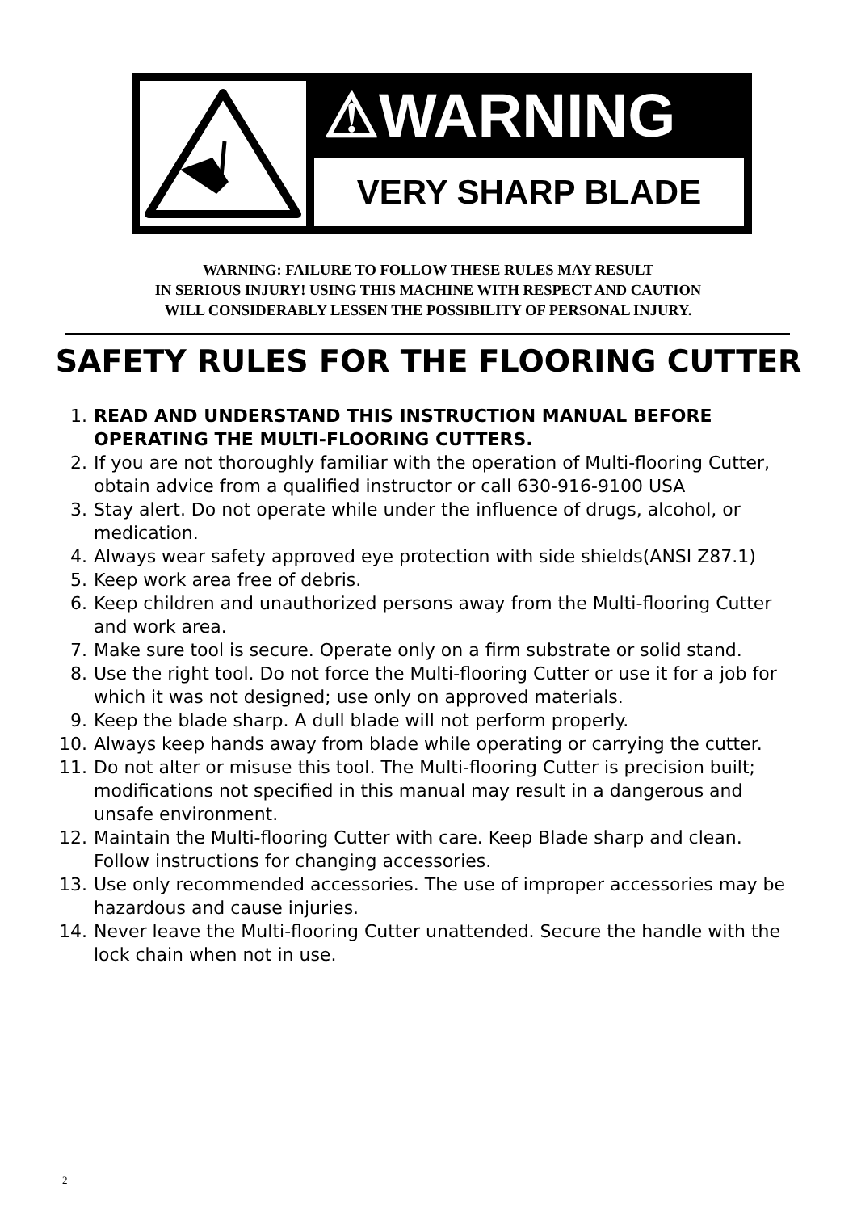⚠WARNING
VERY SHARP BLADE
WARNING: FAILURE TO FOLLOW THESE RULES MAY RESULT
IN SERIOUS INJURY! USING THIS MACHINE WITH RESPECT AND CAUTION
WILL CONSIDERABLY LESSEN THE POSSIBILITY OF PERSONAL INJURY.
SAFETY RULES FOR THE FLOORING CUTTER
1. READ AND UNDERSTAND THIS INSTRUCTION MANUAL BEFORE OPERATING THE MULTI-FLOORING CUTTERS.
2. If you are not thoroughly familiar with the operation of Multi-flooring Cutter, obtain advice from a qualified instructor or call 630-916-9100 USA
3. Stay alert. Do not operate while under the influence of drugs, alcohol, or medication.
4. Always wear safety approved eye protection with side shields(ANSI Z87.1)
5. Keep work area free of debris.
6. Keep children and unauthorized persons away from the Multi-flooring Cutter and work area.
7. Make sure tool is secure. Operate only on a firm substrate or solid stand.
8. Use the right tool. Do not force the Multi-flooring Cutter or use it for a job for which it was not designed; use only on approved materials.
9. Keep the blade sharp. A dull blade will not perform properly.
10. Always keep hands away from blade while operating or carrying the cutter.
11. Do not alter or misuse this tool. The Multi-flooring Cutter is precision built; modifications not specified in this manual may result in a dangerous and unsafe environment.
12. Maintain the Multi-flooring Cutter with care. Keep Blade sharp and clean. Follow instructions for changing accessories.
13. Use only recommended accessories. The use of improper accessories may be hazardous and cause injuries.
14. Never leave the Multi-flooring Cutter unattended. Secure the handle with the lock chain when not in use.
2